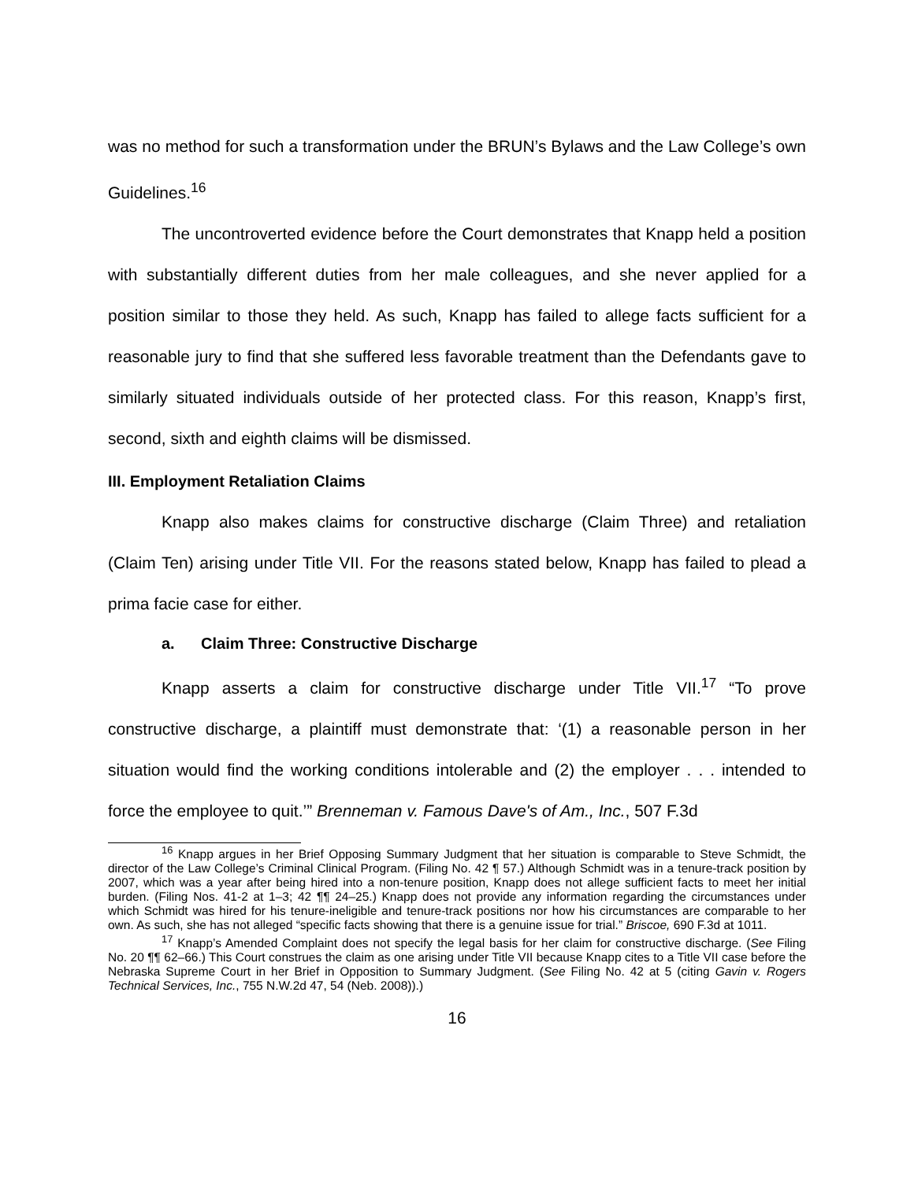was no method for such a transformation under the BRUN’s Bylaws and the Law College’s own Guidelines.<sup>16</sup>
The uncontroverted evidence before the Court demonstrates that Knapp held a position with substantially different duties from her male colleagues, and she never applied for a position similar to those they held. As such, Knapp has failed to allege facts sufficient for a reasonable jury to find that she suffered less favorable treatment than the Defendants gave to similarly situated individuals outside of her protected class. For this reason, Knapp’s first, second, sixth and eighth claims will be dismissed.
III. Employment Retaliation Claims
Knapp also makes claims for constructive discharge (Claim Three) and retaliation (Claim Ten) arising under Title VII. For the reasons stated below, Knapp has failed to plead a prima facie case for either.
a. Claim Three: Constructive Discharge
Knapp asserts a claim for constructive discharge under Title VII.<sup>17</sup> “To prove constructive discharge, a plaintiff must demonstrate that: ‘(1) a reasonable person in her situation would find the working conditions intolerable and (2) the employer . . . intended to force the employee to quit.’” Brenneman v. Famous Dave's of Am., Inc., 507 F.3d
<sup>16</sup> Knapp argues in her Brief Opposing Summary Judgment that her situation is comparable to Steve Schmidt, the director of the Law College’s Criminal Clinical Program. (Filing No. 42 ¶ 57.) Although Schmidt was in a tenure-track position by 2007, which was a year after being hired into a non-tenure position, Knapp does not allege sufficient facts to meet her initial burden. (Filing Nos. 41-2 at 1–3; 42 ¶¶ 24–25.) Knapp does not provide any information regarding the circumstances under which Schmidt was hired for his tenure-ineligible and tenure-track positions nor how his circumstances are comparable to her own. As such, she has not alleged “specific facts showing that there is a genuine issue for trial.” Briscoe, 690 F.3d at 1011.
<sup>17</sup> Knapp’s Amended Complaint does not specify the legal basis for her claim for constructive discharge. (See Filing No. 20 ¶¶ 62–66.) This Court construes the claim as one arising under Title VII because Knapp cites to a Title VII case before the Nebraska Supreme Court in her Brief in Opposition to Summary Judgment. (See Filing No. 42 at 5 (citing Gavin v. Rogers Technical Services, Inc., 755 N.W.2d 47, 54 (Neb. 2008)).)
16